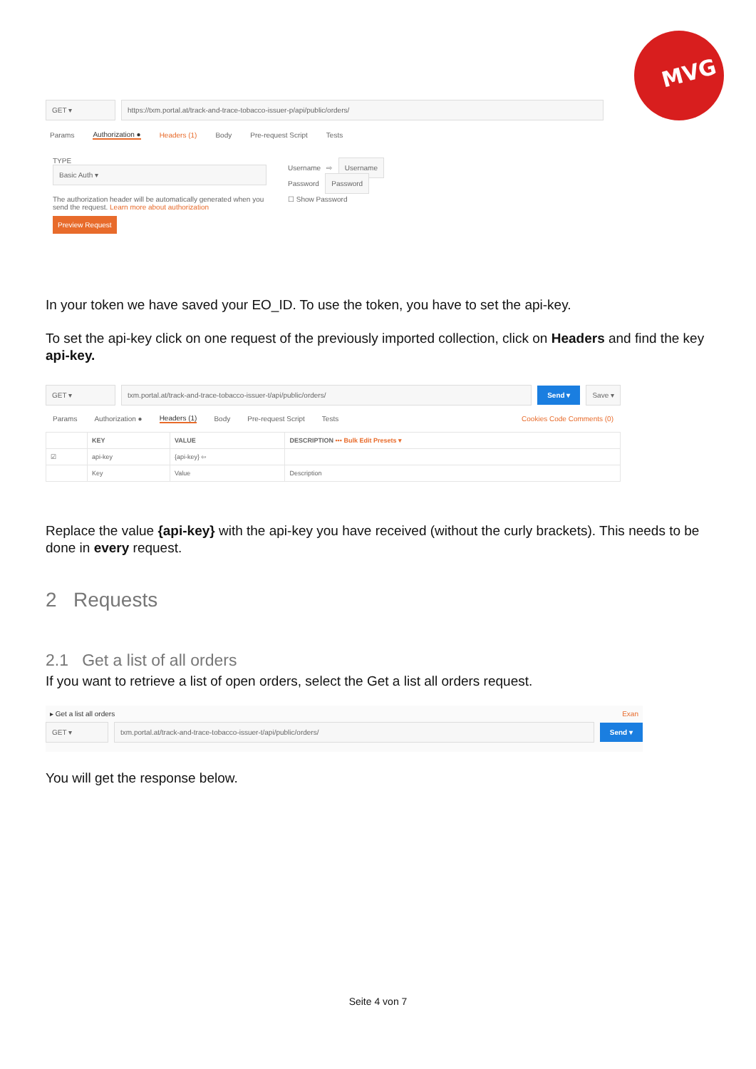MVG
GET ▾
https://txm.portal.at/track-and-trace-tobacco-issuer-p/api/public/orders/
Params Authorization ● Headers (1) Body Pre-request Script Tests
TYPE
Basic Auth ▾
The authorization header will be automatically generated when you send the request. Learn more about authorization
Preview Request
Username ⇨ Username
Password Password
☐ Show Password
In your token we have saved your EO_ID. To use the token, you have to set the api-key.
To set the api-key click on one request of the previously imported collection, click on Headers and find the key api-key.
GET ▾
txm.portal.at/track-and-trace-tobacco-issuer-t/api/public/orders/
Send ▾ Save ▾
Params Authorization ● Headers (1) Body Pre-request Script Tests Cookies Code Comments (0)
| | KEY | VALUE | DESCRIPTION ••• Bulk Edit Presets ▾ |
| --- | --- | --- | --- |
| ☑ | api-key | {api-key} ⇦ | |
| | Key | Value | Description |
Replace the value {api-key} with the api-key you have received (without the curly brackets). This needs to be done in every request.
2 Requests
2.1 Get a list of all orders
If you want to retrieve a list of open orders, select the Get a list all orders request.
▸ Get a list all orders Exan
GET ▾
txm.portal.at/track-and-trace-tobacco-issuer-t/api/public/orders/
Send ▾
You will get the response below.
Seite 4 von 7